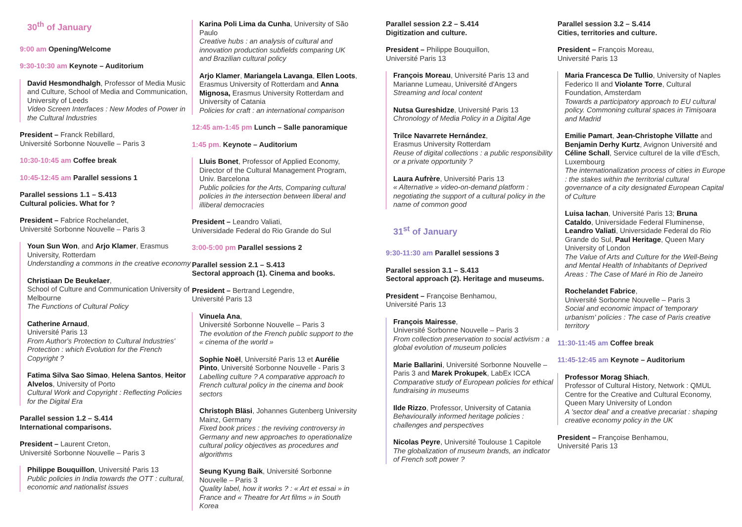30<sup>th</sup> of January
9:00 am Opening/Welcome
9:30-10:30 am Keynote – Auditorium
David Hesmondhalgh, Professor of Media Music and Culture, School of Media and Communication, University of Leeds
Video Screen Interfaces : New Modes of Power in the Cultural Industries
President – Franck Rebillard,
Université Sorbonne Nouvelle – Paris 3
10:30-10:45 am Coffee break
10:45-12:45 am Parallel sessions 1
Parallel sessions 1.1 – S.413
Cultural policies. What for ?
President – Fabrice Rochelandet,
Université Sorbonne Nouvelle – Paris 3
Youn Sun Won, and Arjo Klamer, Erasmus University, Rotterdam
Understanding a commons in the creative economy
Christiaan De Beukelaer,
School of Culture and Communication University of Melbourne
The Functions of Cultural Policy
Catherine Arnaud,
Université Paris 13
From Author's Protection to Cultural Industries' Protection : which Evolution for the French Copyright ?
Fatima Silva Sao Simao, Helena Santos, Heitor Alvelos, University of Porto
Cultural Work and Copyright : Reflecting Policies for the Digital Era
Parallel session 1.2 – S.414
International comparisons.
President – Laurent Creton,
Université Sorbonne Nouvelle – Paris 3
Philippe Bouquillon, Université Paris 13
Public policies in India towards the OTT : cultural, economic and nationalist issues
Karina Poli Lima da Cunha, University of São Paulo
Creative hubs : an analysis of cultural and innovation production subfields comparing UK and Brazilian cultural policy
Arjo Klamer, Mariangela Lavanga, Ellen Loots, Erasmus University of Rotterdam and Anna Mignosa, Erasmus University Rotterdam and University of Catania
Policies for craft : an international comparison
12:45 am-1:45 pm Lunch – Salle panoramique
1:45 pm. Keynote – Auditorium
Lluis Bonet, Professor of Applied Economy, Director of the Cultural Management Program, Univ. Barcelona
Public policies for the Arts, Comparing cultural policies in the intersection between liberal and illiberal democracies
President – Leandro Valiati,
Universidade Federal do Rio Grande do Sul
3:00-5:00 pm Parallel sessions 2
Parallel session 2.1 – S.413
Sectoral approach (1). Cinema and books.
President – Bertrand Legendre,
Université Paris 13
Vinuela Ana,
Université Sorbonne Nouvelle – Paris 3
The evolution of the French public support to the « cinema of the world »
Sophie Noël, Université Paris 13 et Aurélie Pinto, Université Sorbonne Nouvelle - Paris 3
Labelling culture ? A comparative approach to French cultural policy in the cinema and book sectors
Christoph Bläsi, Johannes Gutenberg University Mainz, Germany
Fixed book prices : the reviving controversy in Germany and new approaches to operationalize cultural policy objectives as procedures and algorithms
Seung Kyung Baik, Université Sorbonne Nouvelle – Paris 3
Quality label, how it works ? : « Art et essai » in France and « Theatre for Art films » in South Korea
Parallel session 2.2 – S.414
Digitization and culture.
President – Philippe Bouquillon,
Université Paris 13
François Moreau, Université Paris 13 and Marianne Lumeau, Université d'Angers
Streaming and local content
Nutsa Gureshidze, Université Paris 13
Chronology of Media Policy in a Digital Age
Trilce Navarrete Hernández,
Erasmus University Rotterdam
Reuse of digital collections : a public responsibility or a private opportunity ?
Laura Aufrère, Université Paris 13
« Alternative » video-on-demand platform : negotiating the support of a cultural policy in the name of common good
31<sup>st</sup> of January
9:30-11:30 am Parallel sessions 3
Parallel session 3.1 – S.413
Sectoral approach (2). Heritage and museums.
President – Françoise Benhamou,
Université Paris 13
François Mairesse,
Université Sorbonne Nouvelle – Paris 3
From collection preservation to social activism : a global evolution of museum policies
Marie Ballarini, Université Sorbonne Nouvelle – Paris 3 and Marek Prokupek, LabEx ICCA
Comparative study of European policies for ethical fundraising in museums
Ilde Rizzo, Professor, University of Catania
Behaviourally informed heritage policies : challenges and perspectives
Nicolas Peyre, Université Toulouse 1 Capitole
The globalization of museum brands, an indicator of French soft power ?
Parallel session 3.2 – S.414
Cities, territories and culture.
President – François Moreau,
Université Paris 13
Maria Francesca De Tullio, University of Naples Federico II and Violante Torre, Cultural Foundation, Amsterdam
Towards a participatory approach to EU cultural policy. Commoning cultural spaces in Timișoara and Madrid
Emilie Pamart, Jean-Christophe Villatte and Benjamin Derhy Kurtz, Avignon Université and Céline Schall, Service culturel de la ville d'Esch, Luxembourg
The internationalization process of cities in Europe : the stakes within the territorial cultural governance of a city designated European Capital of Culture
Luisa Iachan, Université Paris 13; Bruna Cataldo, Universidade Federal Fluminense, Leandro Valiati, Universidade Federal do Rio Grande do Sul, Paul Heritage, Queen Mary University of London
The Value of Arts and Culture for the Well-Being and Mental Health of Inhabitants of Deprived Areas : The Case of Maré in Rio de Janeiro
Rochelandet Fabrice,
Université Sorbonne Nouvelle – Paris 3
Social and economic impact of 'temporary urbanism' policies : The case of Paris creative territory
11:30-11:45 am Coffee break
11:45-12:45 am Keynote – Auditorium
Professor Morag Shiach,
Professor of Cultural History, Network : QMUL Centre for the Creative and Cultural Economy, Queen Mary University of London
A 'sector deal' and a creative precariat : shaping creative economy policy in the UK
President – Françoise Benhamou,
Université Paris 13